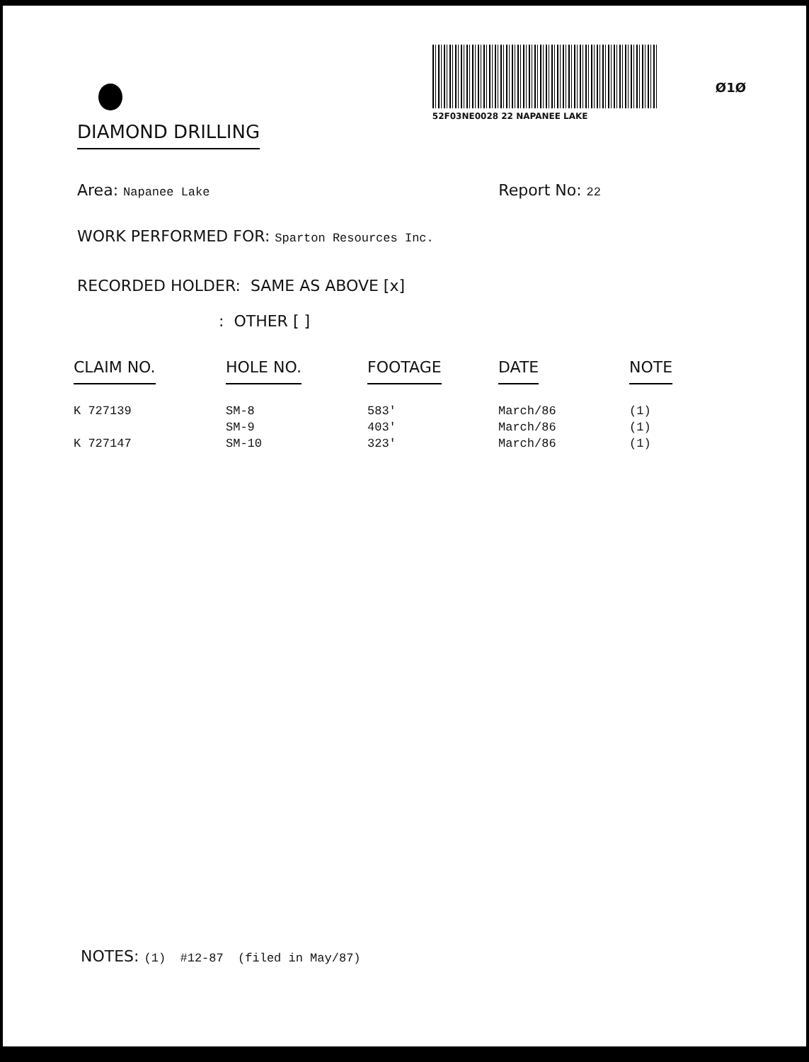52F03NE0028 22 NAPANEE LAKE
Ø1Ø
DIAMOND DRILLING
Area: Napanee Lake Report No: 22
WORK PERFORMED FOR: Sparton Resources Inc.
RECORDED HOLDER: SAME AS ABOVE [x]
: OTHER [ ]
| CLAIM NO. | HOLE NO. | FOOTAGE | DATE | NOTE |
| --- | --- | --- | --- | --- |
| K 727139 | SM-8 | 583' | March/86 | (1) |
| | SM-9 | 403' | March/86 | (1) |
| K 727147 | SM-10 | 323' | March/86 | (1) |
NOTES: (1) #12-87 (filed in May/87)